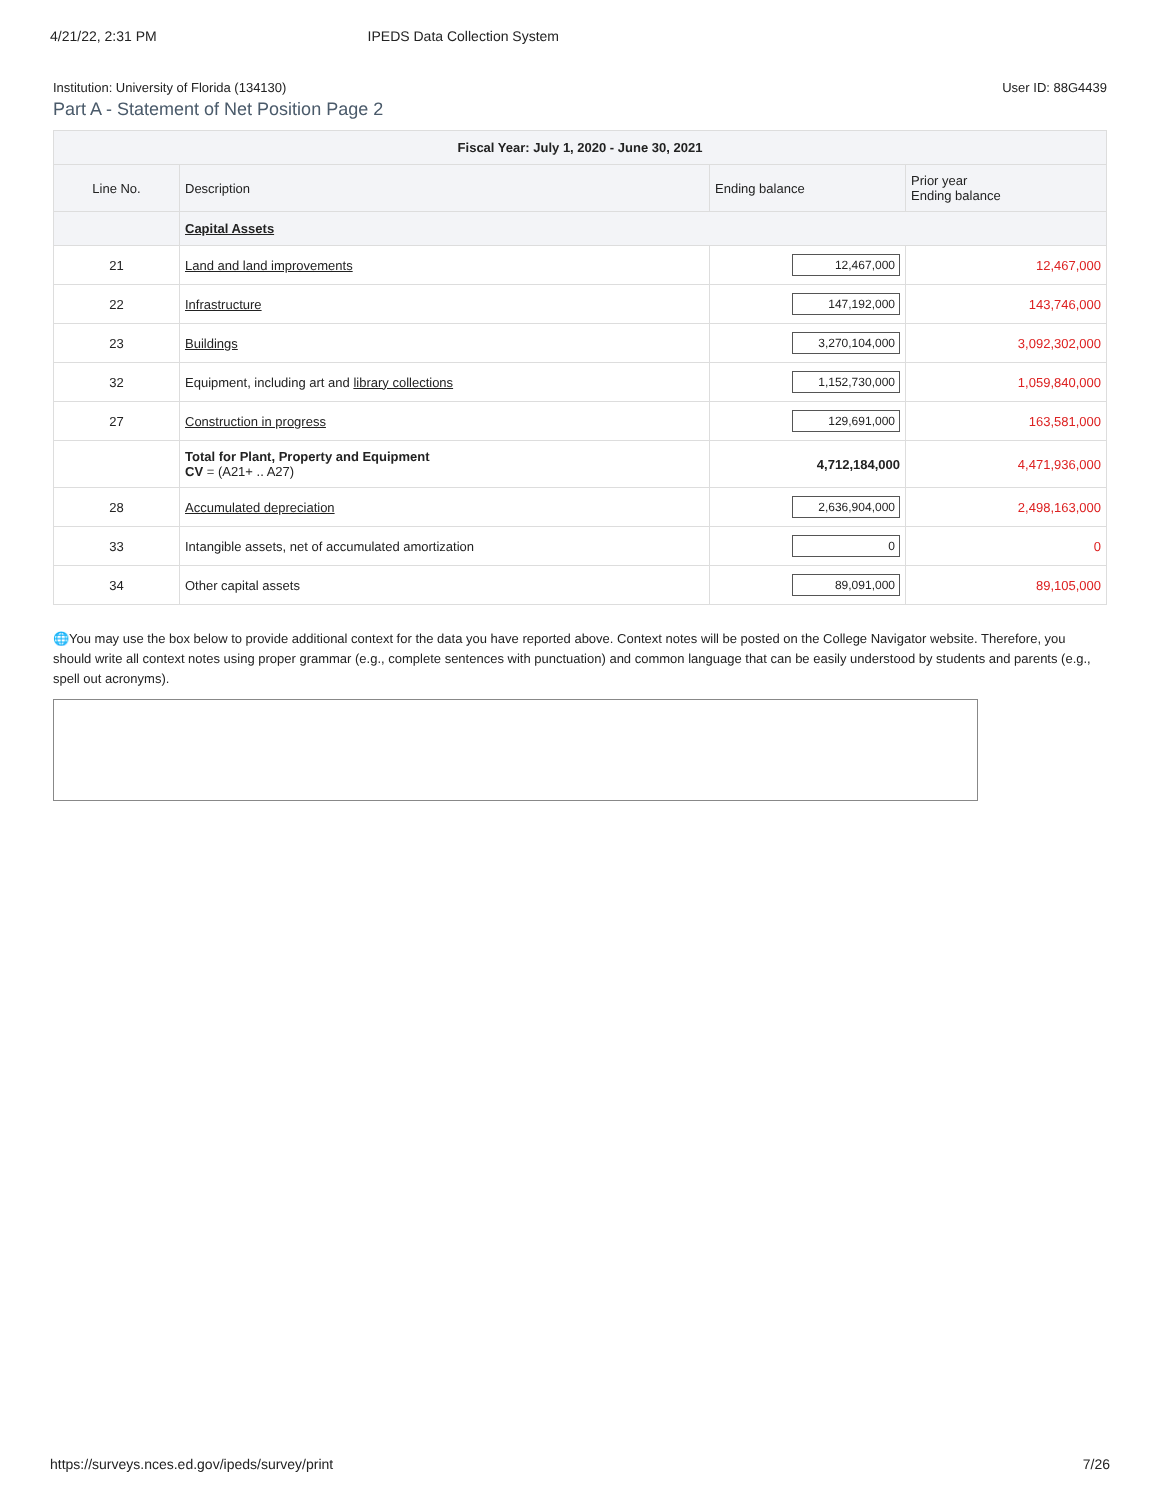4/21/22, 2:31 PM IPEDS Data Collection System
Institution: University of Florida (134130) User ID: 88G4439
Part A - Statement of Net Position Page 2
| Fiscal Year: July 1, 2020 - June 30, 2021 | | | |
| --- | --- | --- | --- |
| Line No. | Description | Ending balance | Prior year Ending balance |
| | Capital Assets | | |
| 21 | Land and land improvements | 12,467,000 | 12,467,000 |
| 22 | Infrastructure | 147,192,000 | 143,746,000 |
| 23 | Buildings | 3,270,104,000 | 3,092,302,000 |
| 32 | Equipment, including art and library collections | 1,152,730,000 | 1,059,840,000 |
| 27 | Construction in progress | 129,691,000 | 163,581,000 |
| | Total for Plant, Property and Equipment CV = (A21+ .. A27) | 4,712,184,000 | 4,471,936,000 |
| 28 | Accumulated depreciation | 2,636,904,000 | 2,498,163,000 |
| 33 | Intangible assets, net of accumulated amortization | 0 | 0 |
| 34 | Other capital assets | 89,091,000 | 89,105,000 |
🌐You may use the box below to provide additional context for the data you have reported above. Context notes will be posted on the College Navigator website. Therefore, you should write all context notes using proper grammar (e.g., complete sentences with punctuation) and common language that can be easily understood by students and parents (e.g., spell out acronyms).
https://surveys.nces.ed.gov/ipeds/survey/print 7/26